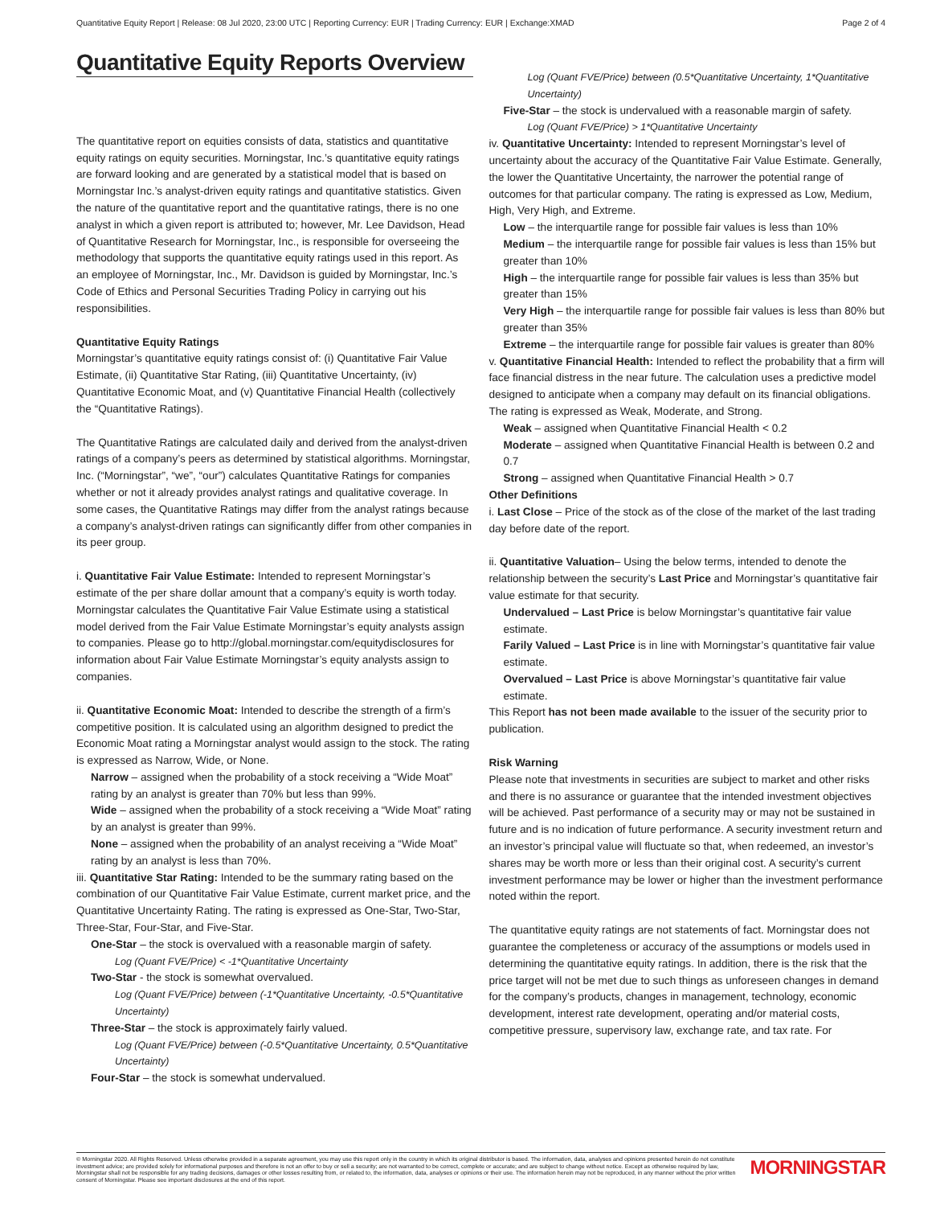Quantitative Equity Report | Release: 08 Jul 2020, 23:00 UTC | Reporting Currency: EUR | Trading Currency: EUR | Exchange:XMAD Page 2 of 4
Quantitative Equity Reports Overview
The quantitative report on equities consists of data, statistics and quantitative equity ratings on equity securities. Morningstar, Inc.’s quantitative equity ratings are forward looking and are generated by a statistical model that is based on Morningstar Inc.’s analyst-driven equity ratings and quantitative statistics. Given the nature of the quantitative report and the quantitative ratings, there is no one analyst in which a given report is attributed to; however, Mr. Lee Davidson, Head of Quantitative Research for Morningstar, Inc., is responsible for overseeing the methodology that supports the quantitative equity ratings used in this report. As an employee of Morningstar, Inc., Mr. Davidson is guided by Morningstar, Inc.’s Code of Ethics and Personal Securities Trading Policy in carrying out his responsibilities.
Quantitative Equity Ratings
Morningstar’s quantitative equity ratings consist of: (i) Quantitative Fair Value Estimate, (ii) Quantitative Star Rating, (iii) Quantitative Uncertainty, (iv) Quantitative Economic Moat, and (v) Quantitative Financial Health (collectively the “Quantitative Ratings).
The Quantitative Ratings are calculated daily and derived from the analyst-driven ratings of a company’s peers as determined by statistical algorithms. Morningstar, Inc. (“Morningstar”, “we”, “our”) calculates Quantitative Ratings for companies whether or not it already provides analyst ratings and qualitative coverage. In some cases, the Quantitative Ratings may differ from the analyst ratings because a company’s analyst-driven ratings can significantly differ from other companies in its peer group.
i. Quantitative Fair Value Estimate: Intended to represent Morningstar’s estimate of the per share dollar amount that a company’s equity is worth today. Morningstar calculates the Quantitative Fair Value Estimate using a statistical model derived from the Fair Value Estimate Morningstar’s equity analysts assign to companies. Please go to http://global.morningstar.com/equitydisclosures for information about Fair Value Estimate Morningstar’s equity analysts assign to companies.
ii. Quantitative Economic Moat: Intended to describe the strength of a firm’s competitive position. It is calculated using an algorithm designed to predict the Economic Moat rating a Morningstar analyst would assign to the stock. The rating is expressed as Narrow, Wide, or None.
Narrow – assigned when the probability of a stock receiving a “Wide Moat” rating by an analyst is greater than 70% but less than 99%.
Wide – assigned when the probability of a stock receiving a “Wide Moat” rating by an analyst is greater than 99%.
None – assigned when the probability of an analyst receiving a “Wide Moat” rating by an analyst is less than 70%.
iii. Quantitative Star Rating: Intended to be the summary rating based on the combination of our Quantitative Fair Value Estimate, current market price, and the Quantitative Uncertainty Rating. The rating is expressed as One-Star, Two-Star, Three-Star, Four-Star, and Five-Star.
One-Star – the stock is overvalued with a reasonable margin of safety.
Log (Quant FVE/Price) < -1*Quantitative Uncertainty
Two-Star - the stock is somewhat overvalued.
Log (Quant FVE/Price) between (-1*Quantitative Uncertainty, -0.5*Quantitative Uncertainty)
Three-Star – the stock is approximately fairly valued.
Log (Quant FVE/Price) between (-0.5*Quantitative Uncertainty, 0.5*Quantitative Uncertainty)
Four-Star – the stock is somewhat undervalued.
Log (Quant FVE/Price) between (0.5*Quantitative Uncertainty, 1*Quantitative Uncertainty)
Five-Star – the stock is undervalued with a reasonable margin of safety.
Log (Quant FVE/Price) > 1*Quantitative Uncertainty
iv. Quantitative Uncertainty: Intended to represent Morningstar’s level of uncertainty about the accuracy of the Quantitative Fair Value Estimate. Generally, the lower the Quantitative Uncertainty, the narrower the potential range of outcomes for that particular company. The rating is expressed as Low, Medium, High, Very High, and Extreme.
Low – the interquartile range for possible fair values is less than 10%
Medium – the interquartile range for possible fair values is less than 15% but greater than 10%
High – the interquartile range for possible fair values is less than 35% but greater than 15%
Very High – the interquartile range for possible fair values is less than 80% but greater than 35%
Extreme – the interquartile range for possible fair values is greater than 80%
v. Quantitative Financial Health: Intended to reflect the probability that a firm will face financial distress in the near future. The calculation uses a predictive model designed to anticipate when a company may default on its financial obligations. The rating is expressed as Weak, Moderate, and Strong.
Weak – assigned when Quantitative Financial Health < 0.2
Moderate – assigned when Quantitative Financial Health is between 0.2 and 0.7
Strong – assigned when Quantitative Financial Health > 0.7
Other Definitions
i. Last Close – Price of the stock as of the close of the market of the last trading day before date of the report.
ii. Quantitative Valuation– Using the below terms, intended to denote the relationship between the security’s Last Price and Morningstar’s quantitative fair value estimate for that security.
Undervalued – Last Price is below Morningstar’s quantitative fair value estimate.
Farily Valued – Last Price is in line with Morningstar’s quantitative fair value estimate.
Overvalued – Last Price is above Morningstar’s quantitative fair value estimate.
This Report has not been made available to the issuer of the security prior to publication.
Risk Warning
Please note that investments in securities are subject to market and other risks and there is no assurance or guarantee that the intended investment objectives will be achieved. Past performance of a security may or may not be sustained in future and is no indication of future performance. A security investment return and an investor’s principal value will fluctuate so that, when redeemed, an investor’s shares may be worth more or less than their original cost. A security’s current investment performance may be lower or higher than the investment performance noted within the report.
The quantitative equity ratings are not statements of fact. Morningstar does not guarantee the completeness or accuracy of the assumptions or models used in determining the quantitative equity ratings. In addition, there is the risk that the price target will not be met due to such things as unforeseen changes in demand for the company’s products, changes in management, technology, economic development, interest rate development, operating and/or material costs, competitive pressure, supervisory law, exchange rate, and tax rate. For
© Morningstar 2020. All Rights Reserved. Unless otherwise provided in a separate agreement, you may use this report only in the country in which its original distributor is based. The information, data, analyses and opinions presented herein do not constitute investment advice; are provided solely for informational purposes and therefore is not an offer to buy or sell a security; are not warranted to be correct, complete or accurate; and are subject to change without notice. Except as otherwise required by law, Morningstar shall not be responsible for any trading decisions, damages or other losses resulting from, or related to, the information, data, analyses or opinions or their use. The information herein may not be reproduced, in any manner without the prior written consent of Morningstar. Please see important disclosures at the end of this report.
MORNINGSTAR